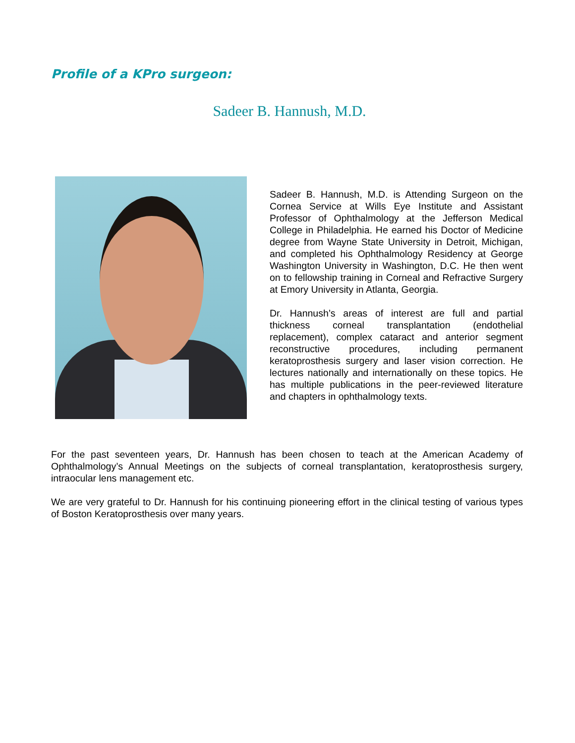Profile of a KPro surgeon:
Sadeer B. Hannush, M.D.
Sadeer B. Hannush, M.D. is Attending Surgeon on the Cornea Service at Wills Eye Institute and Assistant Professor of Ophthalmology at the Jefferson Medical College in Philadelphia. He earned his Doctor of Medicine degree from Wayne State University in Detroit, Michigan, and completed his Ophthalmology Residency at George Washington University in Washington, D.C. He then went on to fellowship training in Corneal and Refractive Surgery at Emory University in Atlanta, Georgia.
Dr. Hannush’s areas of interest are full and partial thickness corneal transplantation (endothelial replacement), complex cataract and anterior segment reconstructive procedures, including permanent keratoprosthesis surgery and laser vision correction. He lectures nationally and internationally on these topics. He has multiple publications in the peer-reviewed literature and chapters in ophthalmology texts.
For the past seventeen years, Dr. Hannush has been chosen to teach at the American Academy of Ophthalmology’s Annual Meetings on the subjects of corneal transplantation, keratoprosthesis surgery, intraocular lens management etc.
We are very grateful to Dr. Hannush for his continuing pioneering effort in the clinical testing of various types of Boston Keratoprosthesis over many years.